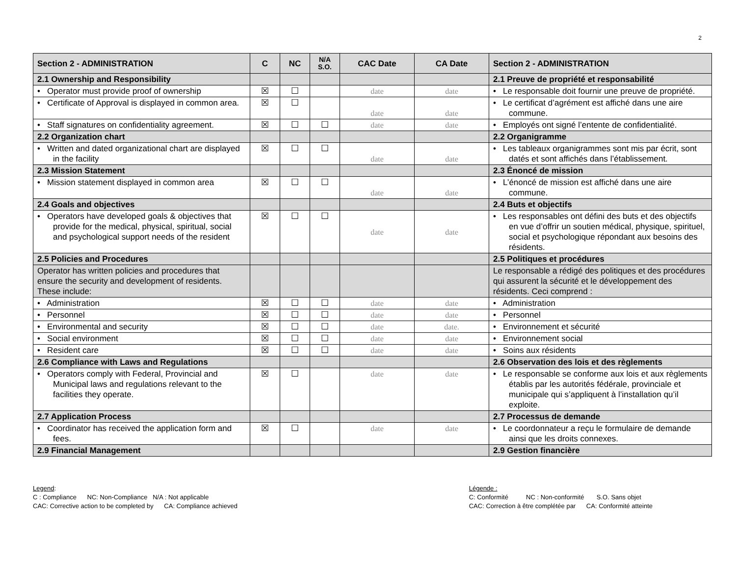2
| Section 2 - ADMINISTRATION | C | NC | N/A S.O. | CAC Date | CA Date | Section 2 - ADMINISTRATION |
| --- | --- | --- | --- | --- | --- | --- |
| 2.1 Ownership and Responsibility | | | | | | 2.1 Preuve de propriété et responsabilité |
| • Operator must provide proof of ownership | ☒ | ☐ | | date | date | • Le responsable doit fournir une preuve de propriété. |
| • Certificate of Approval is displayed in common area. | ☒ | ☐ | | date | date | • Le certificat d’agrément est affiché dans une aire commune. |
| • Staff signatures on confidentiality agreement. | ☒ | ☐ | ☐ | date | date | • Employés ont signé l’entente de confidentialité. |
| 2.2 Organization chart | | | | | | 2.2 Organigramme |
| • Written and dated organizational chart are displayed in the facility | ☒ | ☐ | ☐ | date | date | • Les tableaux organigrammes sont mis par écrit, sont datés et sont affichés dans l’établissement. |
| 2.3 Mission Statement | | | | | | 2.3 Énoncé de mission |
| • Mission statement displayed in common area | ☒ | ☐ | ☐ | date | date | • L’énoncé de mission est affiché dans une aire commune. |
| 2.4 Goals and objectives | | | | | | 2.4 Buts et objectifs |
| • Operators have developed goals & objectives that provide for the medical, physical, spiritual, social and psychological support needs of the resident | ☒ | ☐ | ☐ | date | date | • Les responsables ont défini des buts et des objectifs en vue d’offrir un soutien médical, physique, spirituel, social et psychologique répondant aux besoins des résidents. |
| 2.5 Policies and Procedures | | | | | | 2.5 Politiques et procédures |
| Operator has written policies and procedures that ensure the security and development of residents. These include: | | | | | | Le responsable a rédigé des politiques et des procédures qui assurent la sécurité et le développement des résidents. Ceci comprend : |
| • Administration | ☒ | ☐ | ☐ | date | date | • Administration |
| • Personnel | ☒ | ☐ | ☐ | date | date | • Personnel |
| • Environmental and security | ☒ | ☐ | ☐ | date | date. | • Environnement et sécurité |
| • Social environment | ☒ | ☐ | ☐ | date | date | • Environnement social |
| • Resident care | ☒ | ☐ | ☐ | date | date | • Soins aux résidents |
| 2.6 Compliance with Laws and Regulations | | | | | | 2.6 Observation des lois et des règlements |
| • Operators comply with Federal, Provincial and Municipal laws and regulations relevant to the facilities they operate. | ☒ | ☐ | | date | date | • Le responsable se conforme aux lois et aux règlements établis par les autorités fédérale, provinciale et municipale qui s’appliquent à l’installation qu’il exploite. |
| 2.7 Application Process | | | | | | 2.7 Processus de demande |
| • Coordinator has received the application form and fees. | ☒ | ☐ | | date | date | • Le coordonnateur a reçu le formulaire de demande ainsi que les droits connexes. |
| 2.9 Financial Management | | | | | | 2.9 Gestion financière |
Legend:
C : Compliance NC: Non-Compliance N/A : Not applicable
CAC: Corrective action to be completed by CA: Compliance achieved
Légende :
C: Conformité NC : Non-conformité S.O. Sans objet
CAC: Correction à être complétée par CA: Conformité atteinte